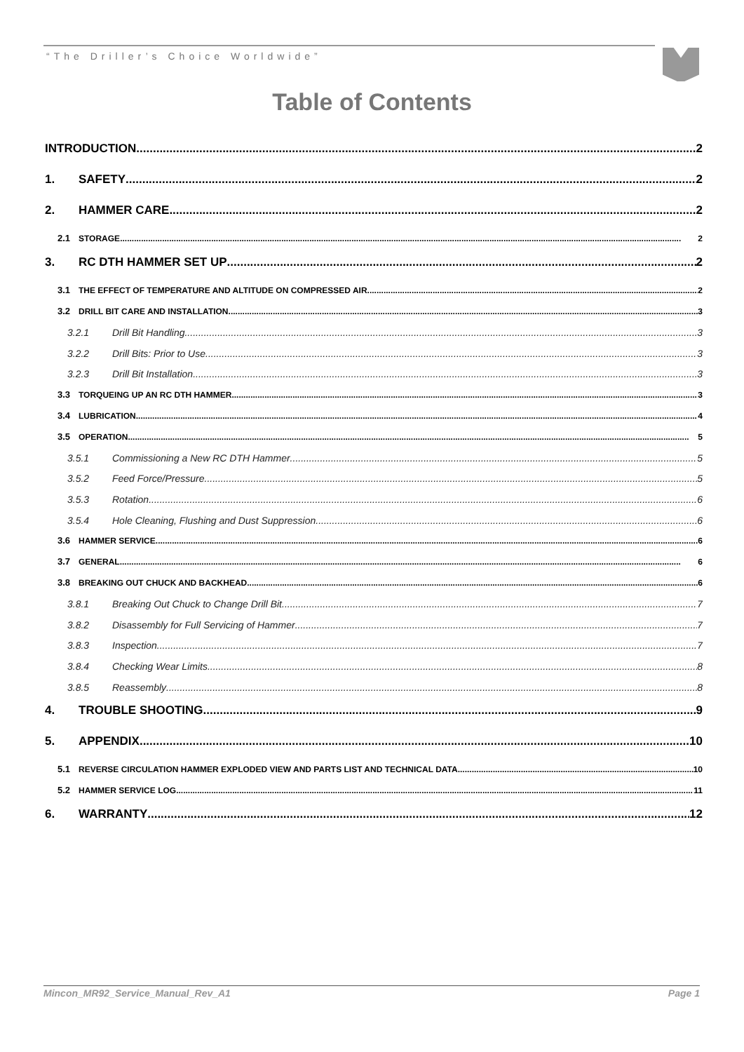“The Driller’s Choice Worldwide”
Table of Contents
INTRODUCTION 2
1. SAFETY 2
2. HAMMER CARE 2
2.1 STORAGE 2
3. RC DTH HAMMER SET UP 2
3.1 THE EFFECT OF TEMPERATURE AND ALTITUDE ON COMPRESSED AIR 2
3.2 DRILL BIT CARE AND INSTALLATION 3
3.2.1 Drill Bit Handling 3
3.2.2 Drill Bits: Prior to Use 3
3.2.3 Drill Bit Installation 3
3.3 TORQUEING UP AN RC DTH HAMMER 3
3.4 LUBRICATION 4
3.5 OPERATION 5
3.5.1 Commissioning a New RC DTH Hammer 5
3.5.2 Feed Force/Pressure 5
3.5.3 Rotation 6
3.5.4 Hole Cleaning, Flushing and Dust Suppression 6
3.6 HAMMER SERVICE 6
3.7 GENERAL 6
3.8 BREAKING OUT CHUCK AND BACKHEAD 6
3.8.1 Breaking Out Chuck to Change Drill Bit 7
3.8.2 Disassembly for Full Servicing of Hammer 7
3.8.3 Inspection 7
3.8.4 Checking Wear Limits 8
3.8.5 Reassembly 8
4. TROUBLE SHOOTING 9
5. APPENDIX 10
5.1 REVERSE CIRCULATION HAMMER EXPLODED VIEW AND PARTS LIST AND TECHNICAL DATA 10
5.2 HAMMER SERVICE LOG 11
6. WARRANTY 12
Mincon_MR92_Service_Manual_Rev_A1 Page 1